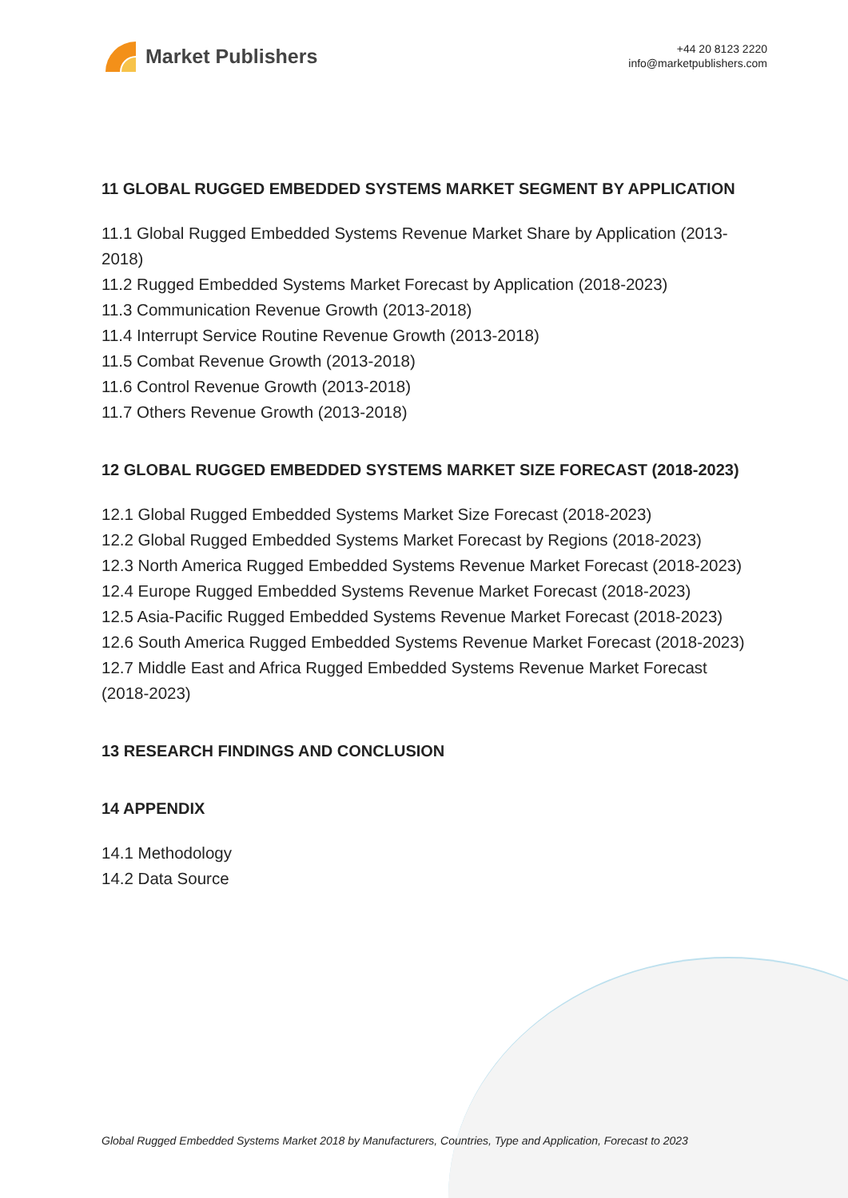Market Publishers
+44 20 8123 2220
info@marketpublishers.com
11 GLOBAL RUGGED EMBEDDED SYSTEMS MARKET SEGMENT BY APPLICATION
11.1 Global Rugged Embedded Systems Revenue Market Share by Application (2013-2018)
11.2 Rugged Embedded Systems Market Forecast by Application (2018-2023)
11.3 Communication Revenue Growth (2013-2018)
11.4 Interrupt Service Routine Revenue Growth (2013-2018)
11.5 Combat Revenue Growth (2013-2018)
11.6 Control Revenue Growth (2013-2018)
11.7 Others Revenue Growth (2013-2018)
12 GLOBAL RUGGED EMBEDDED SYSTEMS MARKET SIZE FORECAST (2018-2023)
12.1 Global Rugged Embedded Systems Market Size Forecast (2018-2023)
12.2 Global Rugged Embedded Systems Market Forecast by Regions (2018-2023)
12.3 North America Rugged Embedded Systems Revenue Market Forecast (2018-2023)
12.4 Europe Rugged Embedded Systems Revenue Market Forecast (2018-2023)
12.5 Asia-Pacific Rugged Embedded Systems Revenue Market Forecast (2018-2023)
12.6 South America Rugged Embedded Systems Revenue Market Forecast (2018-2023)
12.7 Middle East and Africa Rugged Embedded Systems Revenue Market Forecast (2018-2023)
13 RESEARCH FINDINGS AND CONCLUSION
14 APPENDIX
14.1 Methodology
14.2 Data Source
Global Rugged Embedded Systems Market 2018 by Manufacturers, Countries, Type and Application, Forecast to 2023